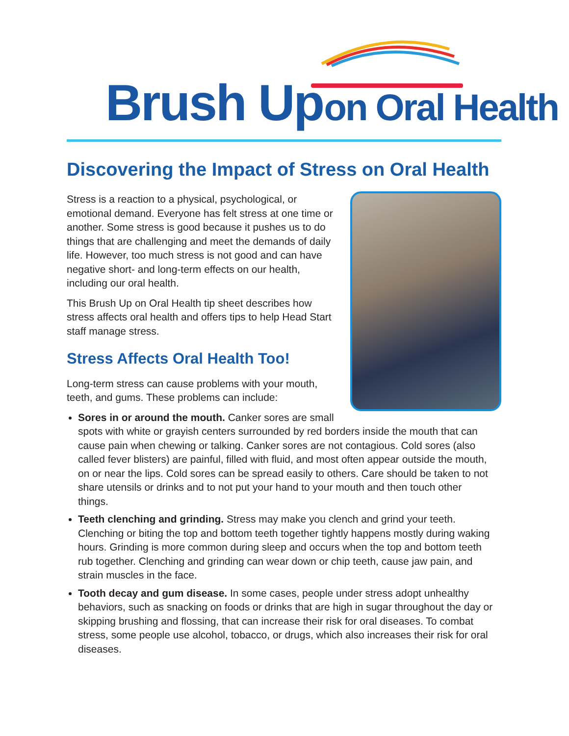Brush Up on Oral Health
Discovering the Impact of Stress on Oral Health
Stress is a reaction to a physical, psychological, or emotional demand. Everyone has felt stress at one time or another. Some stress is good because it pushes us to do things that are challenging and meet the demands of daily life. However, too much stress is not good and can have negative short- and long-term effects on our health, including our oral health.
This Brush Up on Oral Health tip sheet describes how stress affects oral health and offers tips to help Head Start staff manage stress.
Stress Affects Oral Health Too!
Long-term stress can cause problems with your mouth, teeth, and gums. These problems can include:
Sores in or around the mouth. Canker sores are small spots with white or grayish centers surrounded by red borders inside the mouth that can cause pain when chewing or talking. Canker sores are not contagious. Cold sores (also called fever blisters) are painful, filled with fluid, and most often appear outside the mouth, on or near the lips. Cold sores can be spread easily to others. Care should be taken to not share utensils or drinks and to not put your hand to your mouth and then touch other things.
Teeth clenching and grinding. Stress may make you clench and grind your teeth. Clenching or biting the top and bottom teeth together tightly happens mostly during waking hours. Grinding is more common during sleep and occurs when the top and bottom teeth rub together. Clenching and grinding can wear down or chip teeth, cause jaw pain, and strain muscles in the face.
Tooth decay and gum disease. In some cases, people under stress adopt unhealthy behaviors, such as snacking on foods or drinks that are high in sugar throughout the day or skipping brushing and flossing, that can increase their risk for oral diseases. To combat stress, some people use alcohol, tobacco, or drugs, which also increases their risk for oral diseases.